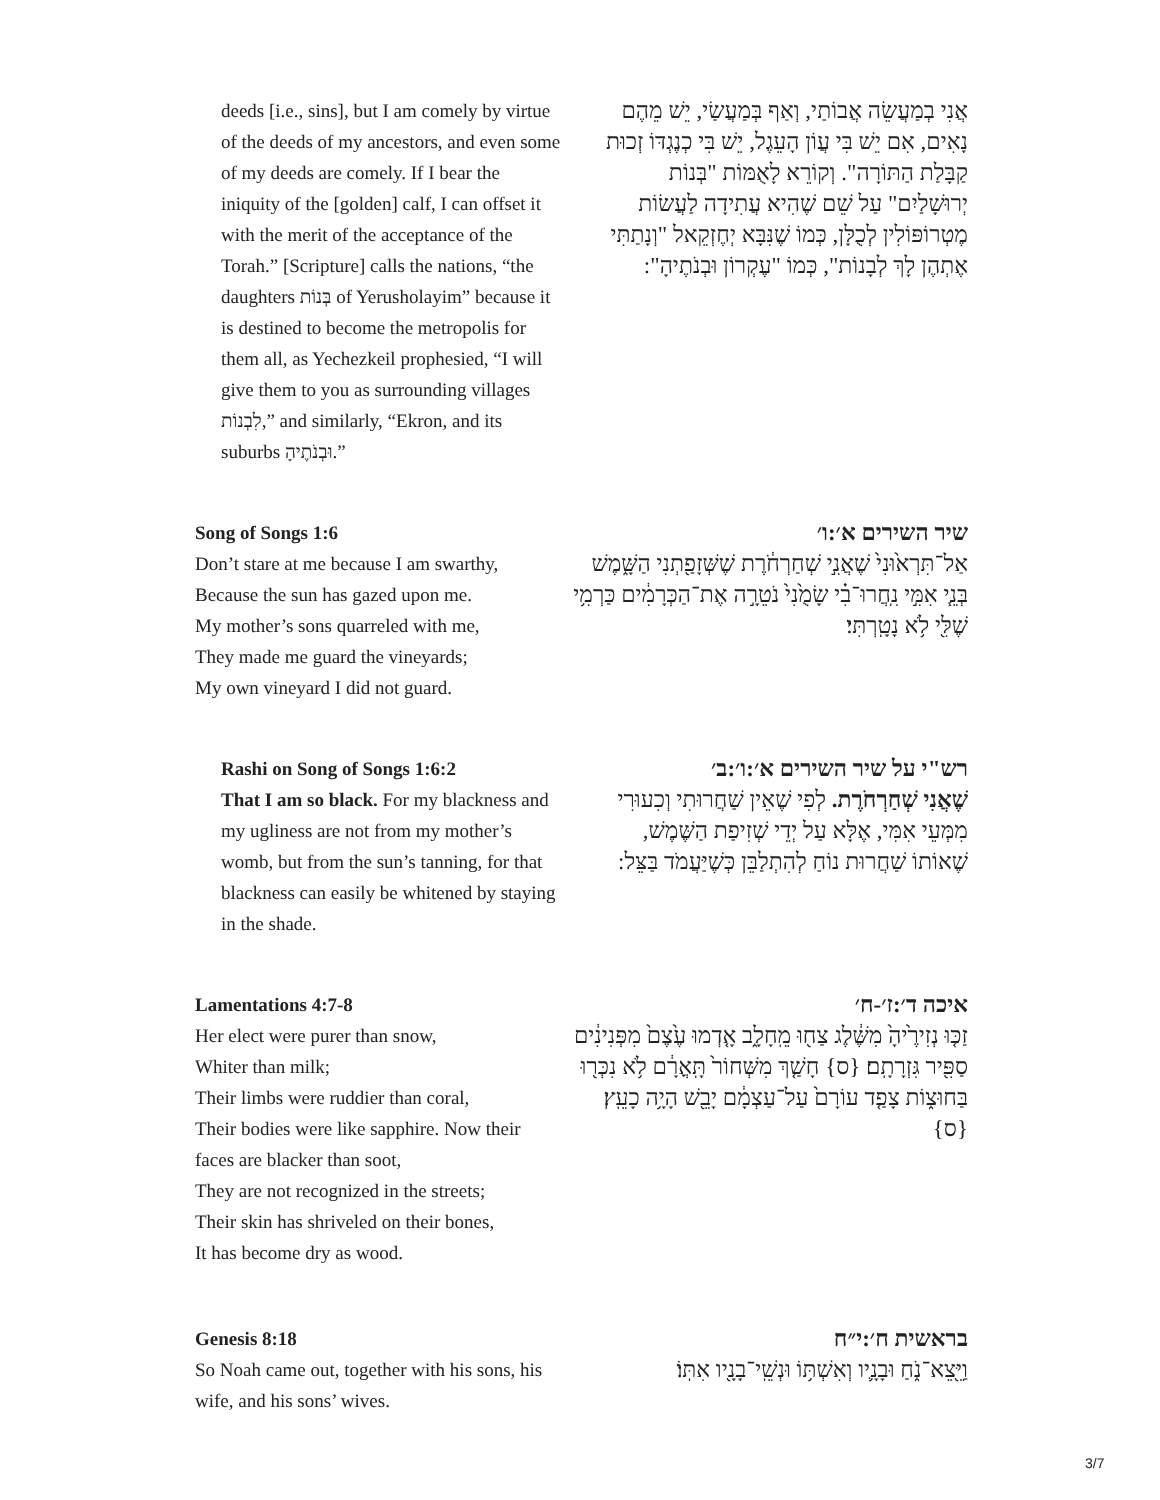deeds [i.e., sins], but I am comely by virtue of the deeds of my ancestors, and even some of my deeds are comely. If I bear the iniquity of the [golden] calf, I can offset it with the merit of the acceptance of the Torah.” [Scripture] calls the nations, “the daughters בְּנוֹת of Yerusholayim” because it is destined to become the metropolis for them all, as Yechezkeil prophesied, “I will give them to you as surrounding villages לִבְנוֹת,” and similarly, “Ekron, and its suburbs וּבְנֹתֶיהָ.”
אֲנִי בְמַעֲשֵׂה אֲבוֹתַי, וְאַף בְּמַעֲשַׂי, יֵשׁ מֵהֶם נָאִים, אִם יֵשׁ בִּי עֲוֹן הָעֵגֶל, יֵשׁ בִּי כְנֶגְדּוֹ זְכוּת קַבָּלַת הַתּוֹרָה". וְקוֹרֵא לָאֻמּוֹת "בְּנוֹת יְרוּשָׁלַיִם" עַל שֵׁם שֶׁהִיא עֲתִידָה לַעֲשׂוֹת מֶטְרוֹפּוֹלִין לְכֻלָּן, כְּמוֹ שֶׁנִּבָּא יְחֶזְקֵאל "וְנָתַתִּי אֶתְהֶן לָךְ לְבָנוֹת", כְּמוֹ "עֶקְרוֹן וּבְנֹתֶיהָ":
Song of Songs 1:6
Don’t stare at me because I am swarthy,
Because the sun has gazed upon me.
My mother’s sons quarreled with me,
They made me guard the vineyards;
My own vineyard I did not guard.
שיר השירים א׳:ו׳
אַל־תִּרְא֙וּנִי֙ שֶׁאֲנִ֣י שְׁחַרְחֹ֔רֶת שֶׁשְּׁזָפַ֖תְנִי הַשָּׁ֑מֶשׁ בְּנֵ֧י אִמִּ֣י נִֽחֲרוּ־בִ֗י שָׂמֻ֙נִי֙ נֹטֵרָ֣ה אֶת־הַכְּרָמִ֔ים כַּרְמִ֥י שֶׁלִּ֖י לֹ֥א נָטָֽרְתִּי׃
Rashi on Song of Songs 1:6:2
That I am so black. For my blackness and my ugliness are not from my mother’s womb, but from the sun’s tanning, for that blackness can easily be whitened by staying in the shade.
רש"י על שיר השירים א׳:ו׳:ב׳
שֶׁאֲנִי שְׁחַרְחֹרֶת. לְפִי שֶׁאֵין שַׁחֲרוּתִי וְכִעוּרִי מִמְּעֵי אִמִּי, אֶלָּא עַל יְדֵי שְׁזִיפַת הַשֶּׁמֶשׁ, שֶׁאוֹתוֹ שַׁחֲרוּת נוֹחַ לְהִתְלַבֵּן כְּשֶׁיַּעֲמֹד בַּצֵּל:
Lamentations 4:7-8
Her elect were purer than snow,
Whiter than milk;
Their limbs were ruddier than coral,
Their bodies were like sapphire. Now their faces are blacker than soot,
They are not recognized in the streets;
Their skin has shriveled on their bones,
It has become dry as wood.
איכה ד׳:ז׳-ח׳
זַכּ֤וּ נְזִירֶ֙יהָ֙ מִשֶּׁ֔לֶג צַח֖וּ מֵֽחָלָ֑ב אָ֤דְמוּ עֶ֙צֶם֙ מִפְּנִינִ֔ים סַפִּ֖יר גִּזְרָתָֽם׃ {ס} חָשַׁ֤ךְ מִשְּׁחוֹר֙ תָּֽאֳרָ֔ם לֹ֥א נִכְּר֖וּ בַּחוּצ֑וֹת צָפַ֤ד עוֹרָם֙ עַל־עַצְמָ֔ם יָבֵ֖שׁ הָיָ֥ה כָעֵֽץ׃ {ס}
Genesis 8:18
So Noah came out, together with his sons, his wife, and his sons’ wives.
בראשית ח׳:י״ח
וַיֵּ֖צֵא־נֹ֑חַ וּבָנָ֛יו וְאִשְׁתּ֥וֹ וּנְשֵֽׁי־בָנָ֖יו אִתּֽוֹ׃
3/7